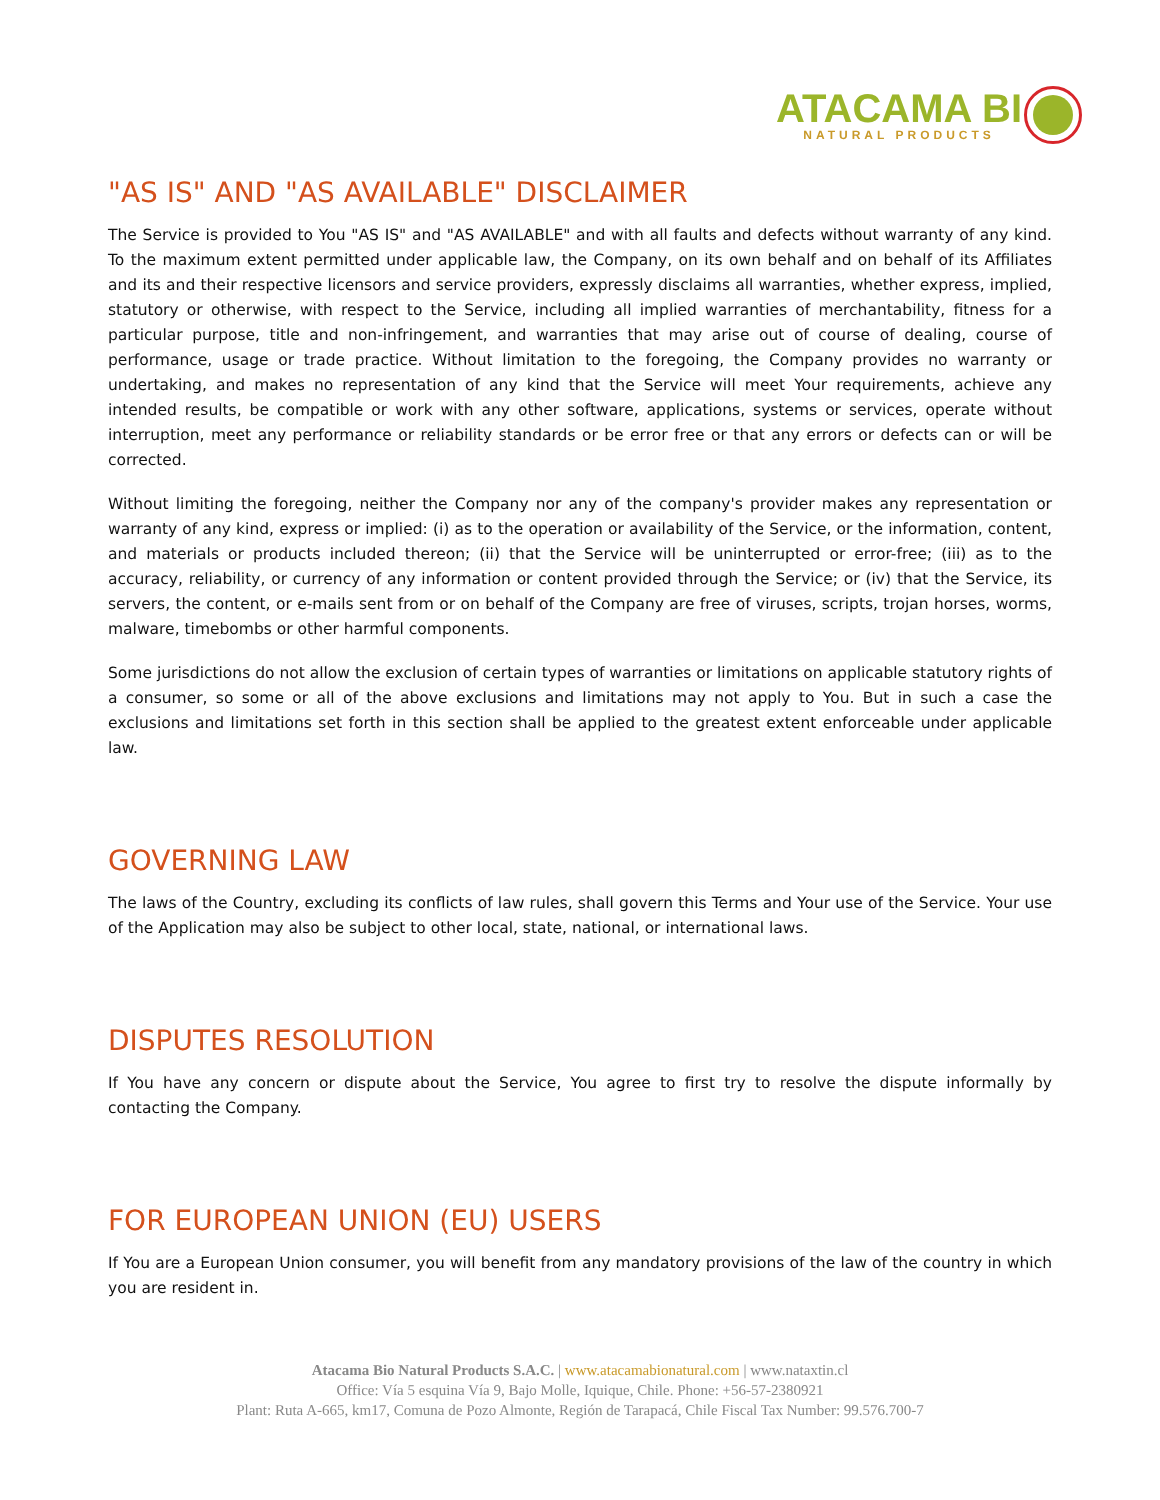ATACAMA BI
NATURAL PRODUCTS
"AS IS" AND "AS AVAILABLE" DISCLAIMER
The Service is provided to You "AS IS" and "AS AVAILABLE" and with all faults and defects without warranty of any kind. To the maximum extent permitted under applicable law, the Company, on its own behalf and on behalf of its Affiliates and its and their respective licensors and service providers, expressly disclaims all warranties, whether express, implied, statutory or otherwise, with respect to the Service, including all implied warranties of merchantability, fitness for a particular purpose, title and non-infringement, and warranties that may arise out of course of dealing, course of performance, usage or trade practice. Without limitation to the foregoing, the Company provides no warranty or undertaking, and makes no representation of any kind that the Service will meet Your requirements, achieve any intended results, be compatible or work with any other software, applications, systems or services, operate without interruption, meet any performance or reliability standards or be error free or that any errors or defects can or will be corrected.
Without limiting the foregoing, neither the Company nor any of the company's provider makes any representation or warranty of any kind, express or implied: (i) as to the operation or availability of the Service, or the information, content, and materials or products included thereon; (ii) that the Service will be uninterrupted or error-free; (iii) as to the accuracy, reliability, or currency of any information or content provided through the Service; or (iv) that the Service, its servers, the content, or e-mails sent from or on behalf of the Company are free of viruses, scripts, trojan horses, worms, malware, timebombs or other harmful components.
Some jurisdictions do not allow the exclusion of certain types of warranties or limitations on applicable statutory rights of a consumer, so some or all of the above exclusions and limitations may not apply to You. But in such a case the exclusions and limitations set forth in this section shall be applied to the greatest extent enforceable under applicable law.
GOVERNING LAW
The laws of the Country, excluding its conflicts of law rules, shall govern this Terms and Your use of the Service. Your use of the Application may also be subject to other local, state, national, or international laws.
DISPUTES RESOLUTION
If You have any concern or dispute about the Service, You agree to first try to resolve the dispute informally by contacting the Company.
FOR EUROPEAN UNION (EU) USERS
If You are a European Union consumer, you will benefit from any mandatory provisions of the law of the country in which you are resident in.
Atacama Bio Natural Products S.A.C. | www.atacamabionatural.com | www.nataxtin.cl
Office: Vía 5 esquina Vía 9, Bajo Molle, Iquique, Chile. Phone: +56-57-2380921
Plant: Ruta A-665, km17, Comuna de Pozo Almonte, Región de Tarapacá, Chile Fiscal Tax Number: 99.576.700-7